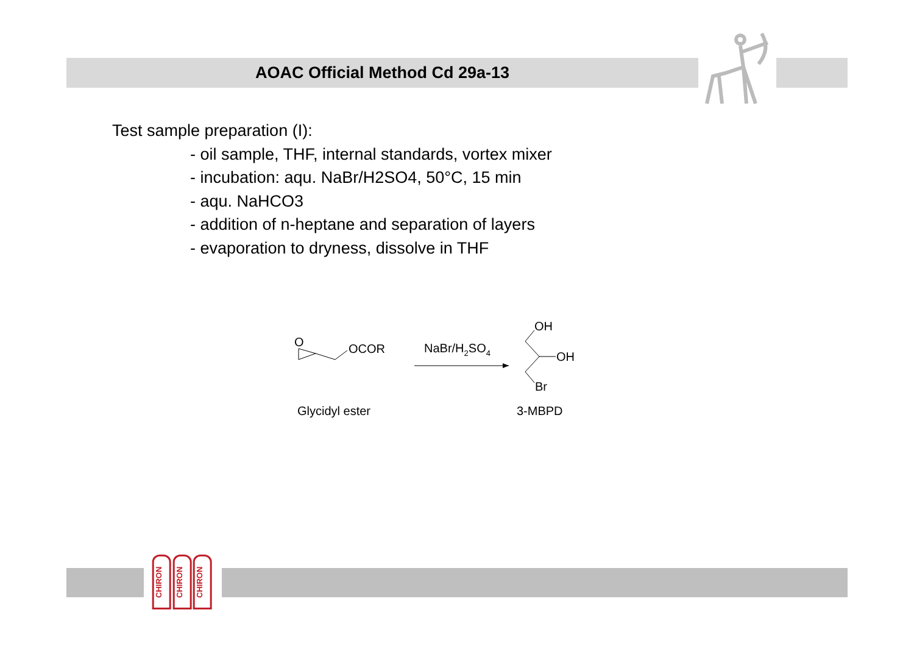AOAC Official Method Cd 29a-13
Test sample preparation (I):
- oil sample, THF, internal standards, vortex mixer
- incubation: aqu. NaBr/H2SO4, 50°C, 15 min
- aqu. NaHCO3
- addition of n-heptane and separation of layers
- evaporation to dryness, dissolve in THF
O
OCOR
NaBr/H2SO4
OH
OH
Br
Glycidyl ester
3-MBPD
CHIRON
CHIRON
CHIRON